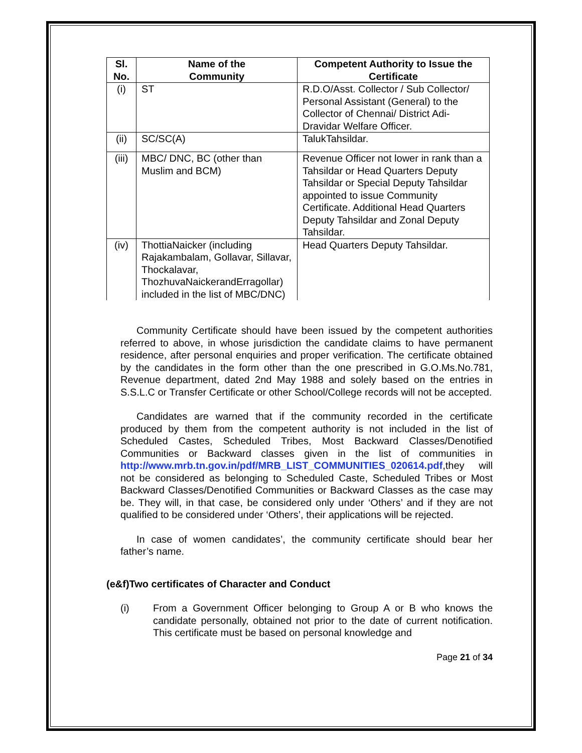| Sl. No. | Name of the Community | Competent Authority to Issue the Certificate |
| --- | --- | --- |
| (i) | ST | R.D.O/Asst. Collector / Sub Collector/ Personal Assistant (General) to the Collector of Chennai/ District Adi-Dravidar Welfare Officer. |
| (ii) | SC/SC(A) | TalukTahsildar. |
| (iii) | MBC/ DNC, BC (other than Muslim and BCM) | Revenue Officer not lower in rank than a Tahsildar or Head Quarters Deputy Tahsildar or Special Deputy Tahsildar appointed to issue Community Certificate. Additional Head Quarters Deputy Tahsildar and Zonal Deputy Tahsildar. |
| (iv) | ThottiaNaicker (including Rajakambalam, Gollavar, Sillavar, Thockalavar, ThozhuvaNaickerandErragollar) included in the list of MBC/DNC) | Head Quarters Deputy Tahsildar. |
Community Certificate should have been issued by the competent authorities referred to above, in whose jurisdiction the candidate claims to have permanent residence, after personal enquiries and proper verification. The certificate obtained by the candidates in the form other than the one prescribed in G.O.Ms.No.781, Revenue department, dated 2nd May 1988 and solely based on the entries in S.S.L.C or Transfer Certificate or other School/College records will not be accepted.
Candidates are warned that if the community recorded in the certificate produced by them from the competent authority is not included in the list of Scheduled Castes, Scheduled Tribes, Most Backward Classes/Denotified Communities or Backward classes given in the list of communities in http://www.mrb.tn.gov.in/pdf/MRB_LIST_COMMUNITIES_020614.pdf,they will not be considered as belonging to Scheduled Caste, Scheduled Tribes or Most Backward Classes/Denotified Communities or Backward Classes as the case may be. They will, in that case, be considered only under ‘Others’ and if they are not qualified to be considered under ‘Others’, their applications will be rejected.
In case of women candidates’, the community certificate should bear her father’s name.
(e&f)Two certificates of Character and Conduct
(i) From a Government Officer belonging to Group A or B who knows the candidate personally, obtained not prior to the date of current notification. This certificate must be based on personal knowledge and
Page 21 of 34